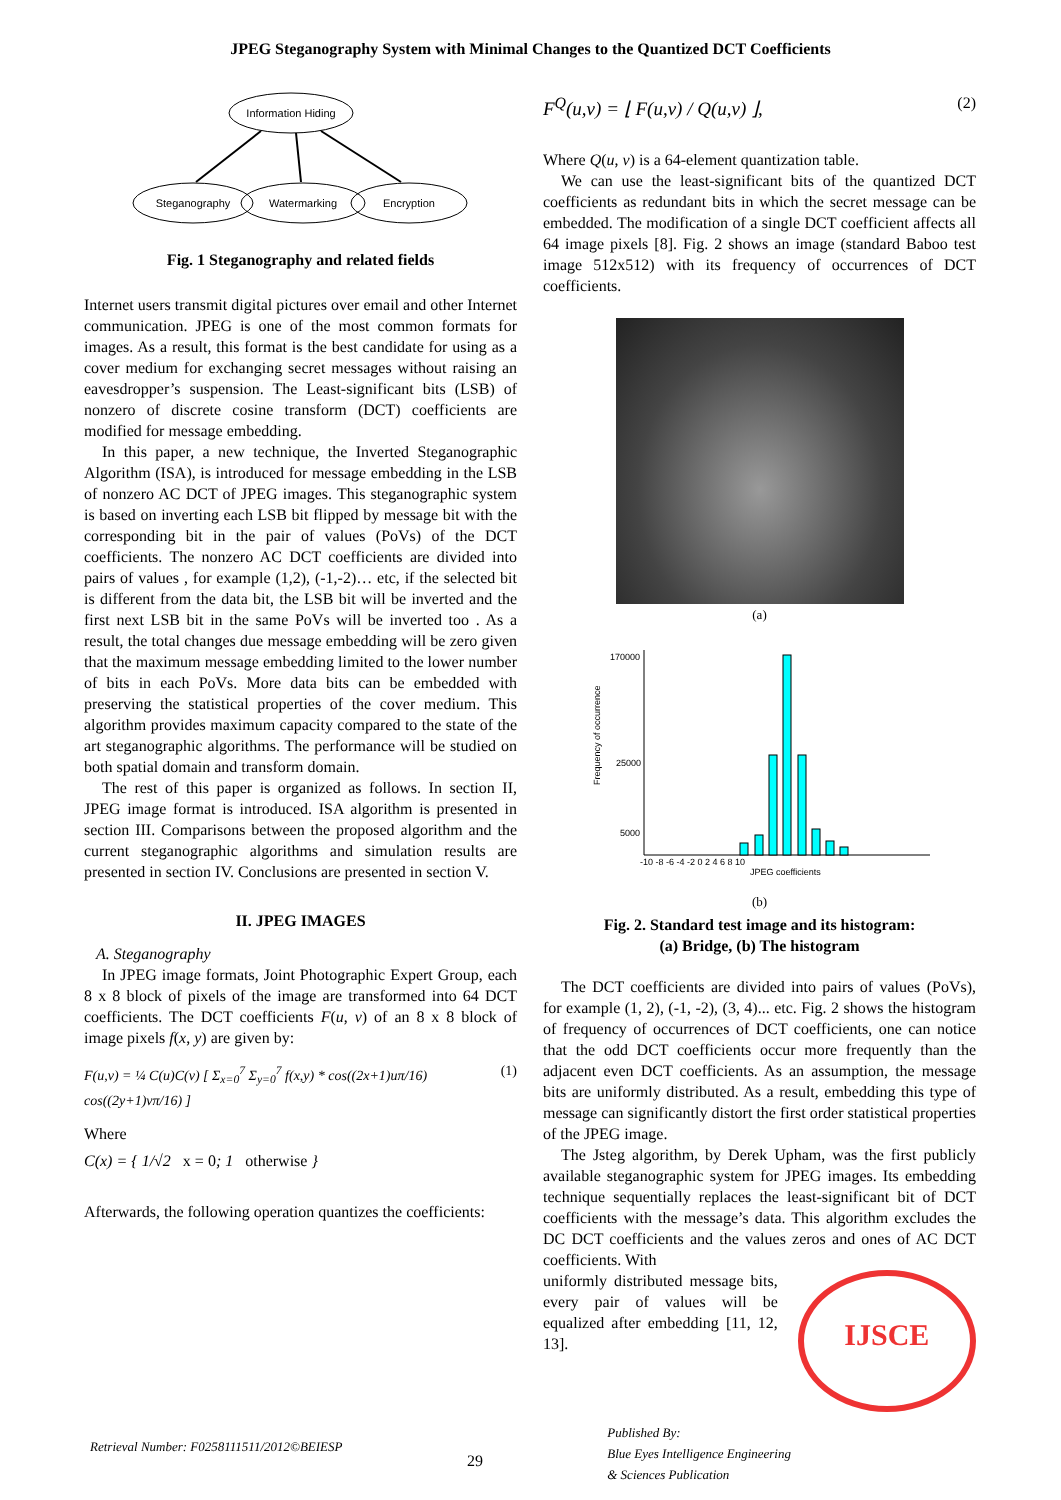JPEG Steganography System with Minimal Changes to the Quantized DCT Coefficients
Information Hiding
Steganography
Watermarking
Encryption
Fig. 1 Steganography and related fields
Internet users transmit digital pictures over email and other Internet communication. JPEG is one of the most common formats for images. As a result, this format is the best candidate for using as a cover medium for exchanging secret messages without raising an eavesdropper’s suspension. The Least-significant bits (LSB) of nonzero of discrete cosine transform (DCT) coefficients are modified for message embedding.
In this paper, a new technique, the Inverted Steganographic Algorithm (ISA), is introduced for message embedding in the LSB of nonzero AC DCT of JPEG images. This steganographic system is based on inverting each LSB bit flipped by message bit with the corresponding bit in the pair of values (PoVs) of the DCT coefficients. The nonzero AC DCT coefficients are divided into pairs of values , for example (1,2), (-1,-2)… etc, if the selected bit is different from the data bit, the LSB bit will be inverted and the first next LSB bit in the same PoVs will be inverted too . As a result, the total changes due message embedding will be zero given that the maximum message embedding limited to the lower number of bits in each PoVs. More data bits can be embedded with preserving the statistical properties of the cover medium. This algorithm provides maximum capacity compared to the state of the art steganographic algorithms. The performance will be studied on both spatial domain and transform domain.
The rest of this paper is organized as follows. In section II, JPEG image format is introduced. ISA algorithm is presented in section III. Comparisons between the proposed algorithm and the current steganographic algorithms and simulation results are presented in section IV. Conclusions are presented in section V.
II. JPEG IMAGES
A. Steganography
In JPEG image formats, Joint Photographic Expert Group, each 8 x 8 block of pixels of the image are transformed into 64 DCT coefficients. The DCT coefficients F(u, v) of an 8 x 8 block of image pixels f(x, y) are given by:
F(u,v) = ¼ C(u)C(v) [ Σ<sub>x=0</sub><sup>7</sup> Σ<sub>y=0</sub><sup>7</sup> f(x,y) * cos((2x+1)uπ/16) cos((2y+1)vπ/16) ] (1)
Where
C(x) = { 1/√2 x = 0; 1 otherwise }
Afterwards, the following operation quantizes the coefficients:
F<sup>Q</sup>(u,v) = ⌊ F(u,v) / Q(u,v) ⌋, (2)
Where Q(u, v) is a 64-element quantization table.
We can use the least-significant bits of the quantized DCT coefficients as redundant bits in which the secret message can be embedded. The modification of a single DCT coefficient affects all 64 image pixels [8]. Fig. 2 shows an image (standard Baboo test image 512x512) with its frequency of occurrences of DCT coefficients.
(a)
170000
25000
5000
Frequency of occurrence
-10 -8 -6 -4 -2 0 2 4 6 8 10
JPEG coefficients
(b)
Fig. 2. Standard test image and its histogram:
(a) Bridge, (b) The histogram
The DCT coefficients are divided into pairs of values (PoVs), for example (1, 2), (-1, -2), (3, 4)... etc. Fig. 2 shows the histogram of frequency of occurrences of DCT coefficients, one can notice that the odd DCT coefficients occur more frequently than the adjacent even DCT coefficients. As an assumption, the message bits are uniformly distributed. As a result, embedding this type of message can significantly distort the first order statistical properties of the JPEG image.
The Jsteg algorithm, by Derek Upham, was the first publicly available steganographic system for JPEG images. Its embedding technique sequentially replaces the least-significant bit of DCT coefficients with the message’s data. This algorithm excludes the DC DCT coefficients and the values zeros and ones of AC DCT coefficients. With
uniformly distributed message bits, every pair of values will be equalized after embedding [11, 12, 13].
IJSCE
Retrieval Number: F0258111511/2012©BEIESP 29 Published By:
Blue Eyes Intelligence Engineering
& Sciences Publication